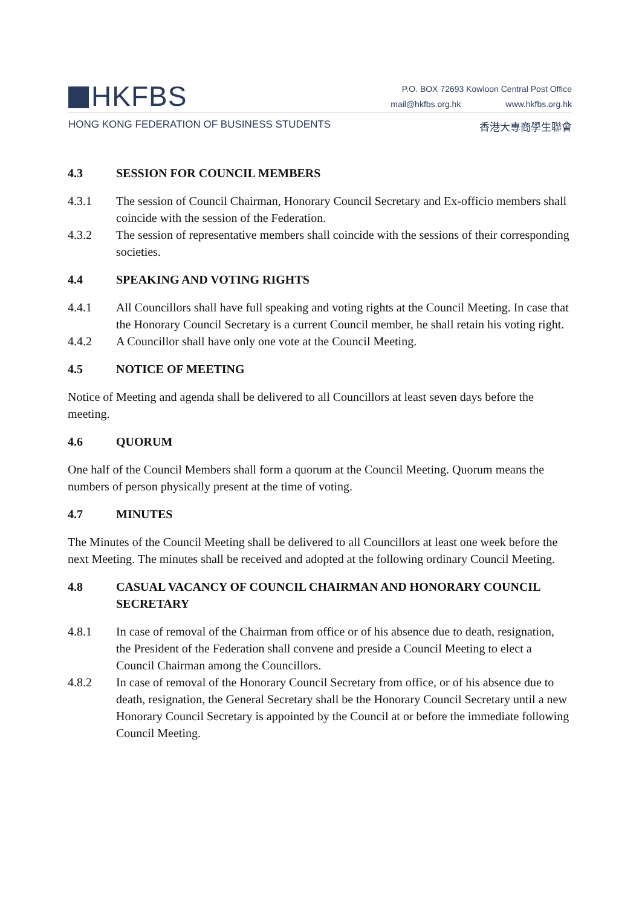HKFBS
P.O. BOX 72693 Kowloon Central Post Office
mail@hkfbs.org.hk www.hkfbs.org.hk
HONG KONG FEDERATION OF BUSINESS STUDENTS
香港大專商學生聯會
4.3 SESSION FOR COUNCIL MEMBERS
4.3.1 The session of Council Chairman, Honorary Council Secretary and Ex-officio members shall coincide with the session of the Federation.
4.3.2 The session of representative members shall coincide with the sessions of their corresponding societies.
4.4 SPEAKING AND VOTING RIGHTS
4.4.1 All Councillors shall have full speaking and voting rights at the Council Meeting. In case that the Honorary Council Secretary is a current Council member, he shall retain his voting right.
4.4.2 A Councillor shall have only one vote at the Council Meeting.
4.5 NOTICE OF MEETING
Notice of Meeting and agenda shall be delivered to all Councillors at least seven days before the meeting.
4.6 QUORUM
One half of the Council Members shall form a quorum at the Council Meeting. Quorum means the numbers of person physically present at the time of voting.
4.7 MINUTES
The Minutes of the Council Meeting shall be delivered to all Councillors at least one week before the next Meeting. The minutes shall be received and adopted at the following ordinary Council Meeting.
4.8 CASUAL VACANCY OF COUNCIL CHAIRMAN AND HONORARY COUNCIL SECRETARY
4.8.1 In case of removal of the Chairman from office or of his absence due to death, resignation, the President of the Federation shall convene and preside a Council Meeting to elect a Council Chairman among the Councillors.
4.8.2 In case of removal of the Honorary Council Secretary from office, or of his absence due to death, resignation, the General Secretary shall be the Honorary Council Secretary until a new Honorary Council Secretary is appointed by the Council at or before the immediate following Council Meeting.